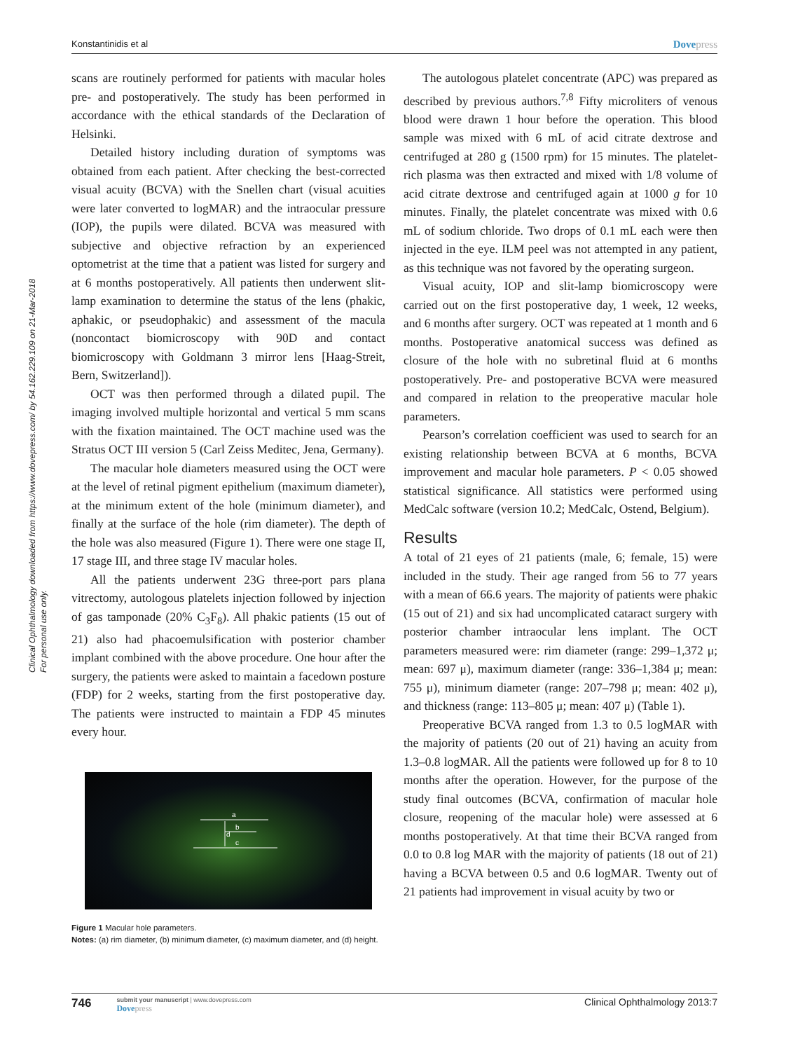Clinical Ophthalmology downloaded from https://www.dovepress.com/ by 54.162.229.109 on 21-Mar-2018
For personal use only.
Konstantinidis et al Dovepress
scans are routinely performed for patients with macular holes pre- and postoperatively. The study has been performed in accordance with the ethical standards of the Declaration of Helsinki.
Detailed history including duration of symptoms was obtained from each patient. After checking the best-corrected visual acuity (BCVA) with the Snellen chart (visual acuities were later converted to logMAR) and the intraocular pressure (IOP), the pupils were dilated. BCVA was measured with subjective and objective refraction by an experienced optometrist at the time that a patient was listed for surgery and at 6 months postoperatively. All patients then underwent slit-lamp examination to determine the status of the lens (phakic, aphakic, or pseudophakic) and assessment of the macula (noncontact biomicroscopy with 90D and contact biomicroscopy with Goldmann 3 mirror lens [Haag-Streit, Bern, Switzerland]).
OCT was then performed through a dilated pupil. The imaging involved multiple horizontal and vertical 5 mm scans with the fixation maintained. The OCT machine used was the Stratus OCT III version 5 (Carl Zeiss Meditec, Jena, Germany).
The macular hole diameters measured using the OCT were at the level of retinal pigment epithelium (maximum diameter), at the minimum extent of the hole (minimum diameter), and finally at the surface of the hole (rim diameter). The depth of the hole was also measured (Figure 1). There were one stage II, 17 stage III, and three stage IV macular holes.
All the patients underwent 23G three-port pars plana vitrectomy, autologous platelets injection followed by injection of gas tamponade (20% C<sub>3</sub>F<sub>8</sub>). All phakic patients (15 out of 21) also had phacoemulsification with posterior chamber implant combined with the above procedure. One hour after the surgery, the patients were asked to maintain a facedown posture (FDP) for 2 weeks, starting from the first postoperative day. The patients were instructed to maintain a FDP 45 minutes every hour.
a
b
c
d
Figure 1 Macular hole parameters.
Notes: (a) rim diameter, (b) minimum diameter, (c) maximum diameter, and (d) height.
The autologous platelet concentrate (APC) was prepared as described by previous authors.<sup>7,8</sup> Fifty microliters of venous blood were drawn 1 hour before the operation. This blood sample was mixed with 6 mL of acid citrate dextrose and centrifuged at 280 g (1500 rpm) for 15 minutes. The platelet-rich plasma was then extracted and mixed with 1/8 volume of acid citrate dextrose and centrifuged again at 1000 g for 10 minutes. Finally, the platelet concentrate was mixed with 0.6 mL of sodium chloride. Two drops of 0.1 mL each were then injected in the eye. ILM peel was not attempted in any patient, as this technique was not favored by the operating surgeon.
Visual acuity, IOP and slit-lamp biomicroscopy were carried out on the first postoperative day, 1 week, 12 weeks, and 6 months after surgery. OCT was repeated at 1 month and 6 months. Postoperative anatomical success was defined as closure of the hole with no subretinal fluid at 6 months postoperatively. Pre- and postoperative BCVA were measured and compared in relation to the preoperative macular hole parameters.
Pearson’s correlation coefficient was used to search for an existing relationship between BCVA at 6 months, BCVA improvement and macular hole parameters. P < 0.05 showed statistical significance. All statistics were performed using MedCalc software (version 10.2; MedCalc, Ostend, Belgium).
Results
A total of 21 eyes of 21 patients (male, 6; female, 15) were included in the study. Their age ranged from 56 to 77 years with a mean of 66.6 years. The majority of patients were phakic (15 out of 21) and six had uncomplicated cataract surgery with posterior chamber intraocular lens implant. The OCT parameters measured were: rim diameter (range: 299–1,372 μ; mean: 697 μ), maximum diameter (range: 336–1,384 μ; mean: 755 μ), minimum diameter (range: 207–798 μ; mean: 402 μ), and thickness (range: 113–805 μ; mean: 407 μ) (Table 1).
Preoperative BCVA ranged from 1.3 to 0.5 logMAR with the majority of patients (20 out of 21) having an acuity from 1.3–0.8 logMAR. All the patients were followed up for 8 to 10 months after the operation. However, for the purpose of the study final outcomes (BCVA, confirmation of macular hole closure, reopening of the macular hole) were assessed at 6 months postoperatively. At that time their BCVA ranged from 0.0 to 0.8 log MAR with the majority of patients (18 out of 21) having a BCVA between 0.5 and 0.6 logMAR. Twenty out of 21 patients had improvement in visual acuity by two or
746
submit your manuscript | www.dovepress.com
Dovepress
Clinical Ophthalmology 2013:7